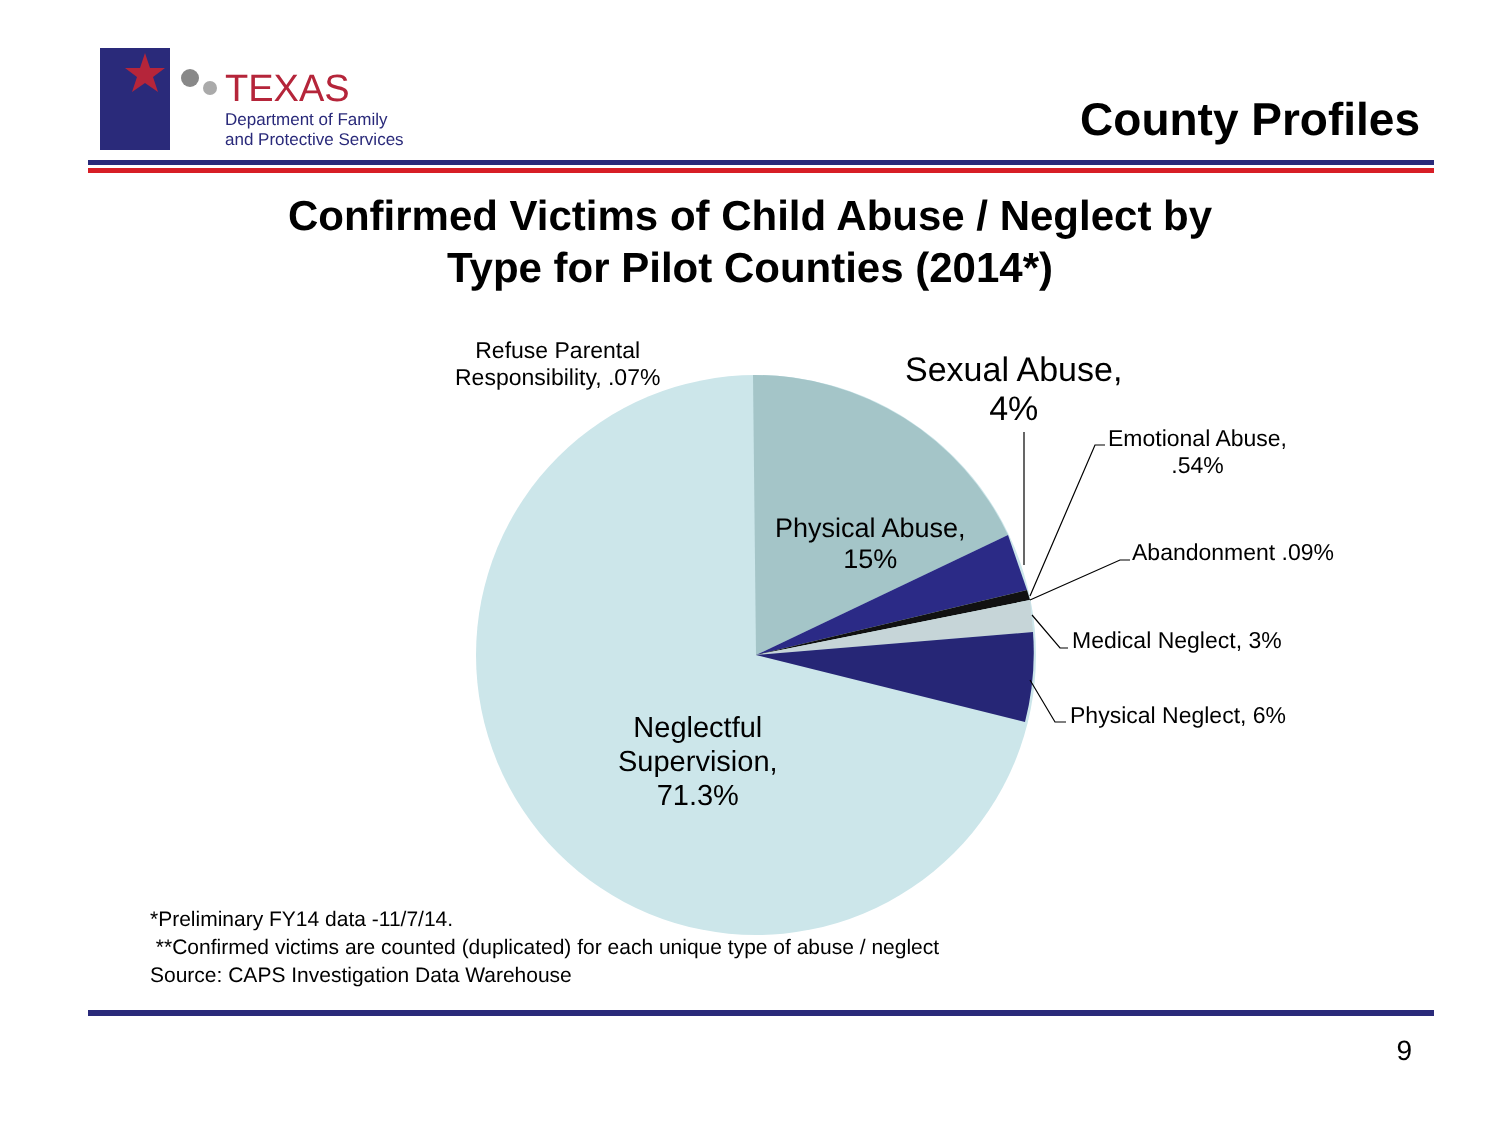TEXAS
Department of Family
and Protective Services
County Profiles
Confirmed Victims of Child Abuse / Neglect by
Type for Pilot Counties (2014*)
Refuse Parental
Responsibility, .07%
Sexual Abuse,
4%
Emotional Abuse,
.54%
Abandonment .09%
Medical Neglect, 3%
Physical Neglect, 6%
Physical Abuse,
15%
Neglectful
Supervision,
71.3%
*Preliminary FY14 data -11/7/14.
**Confirmed victims are counted (duplicated) for each unique type of abuse / neglect
Source: CAPS Investigation Data Warehouse
9